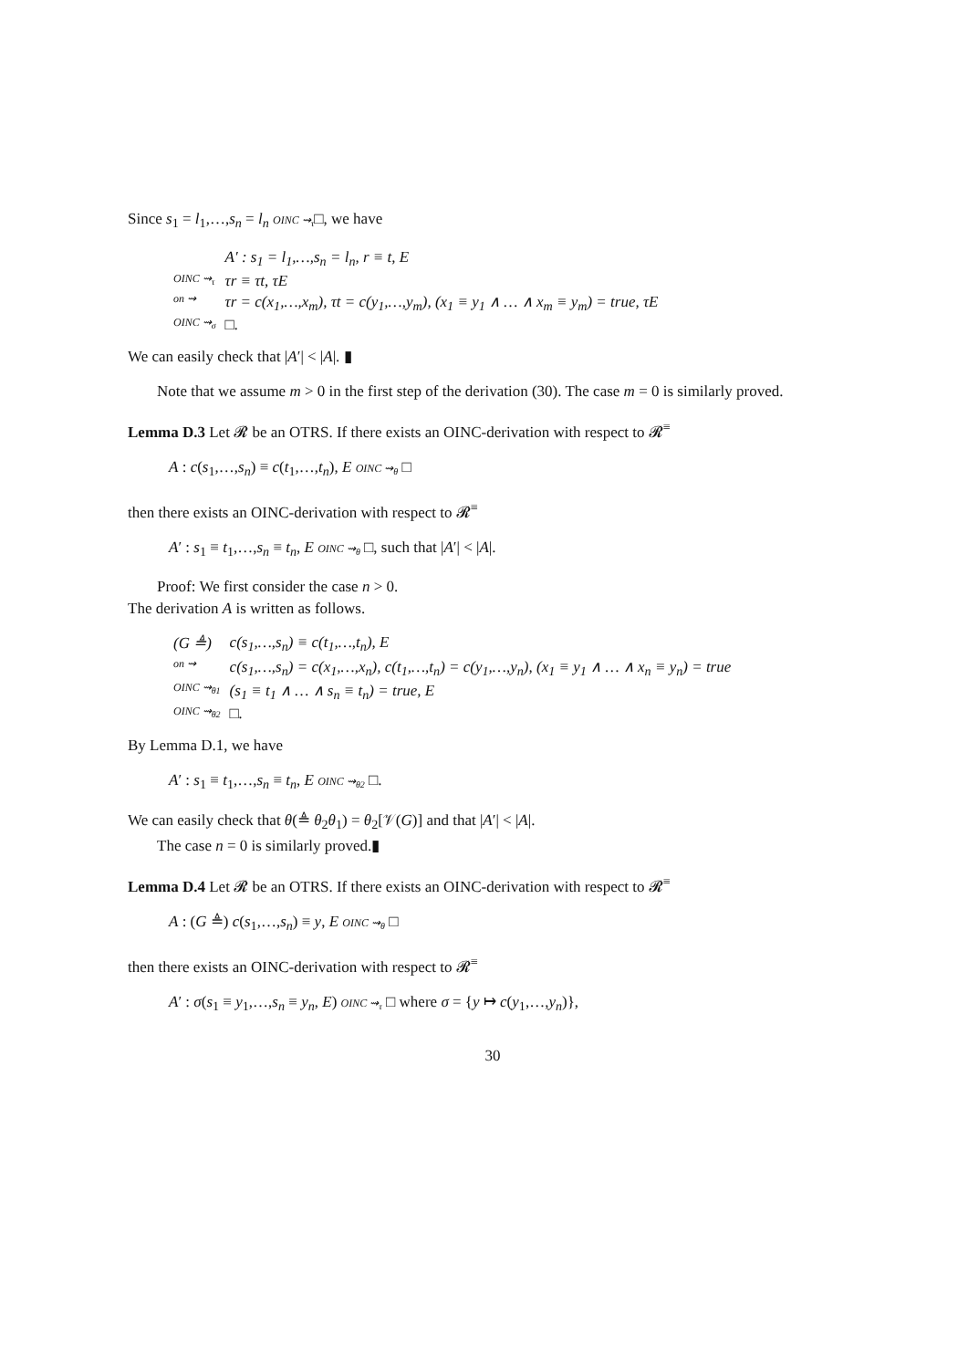Since s<sub>1</sub> = l<sub>1</sub>,…,s<sub>n</sub> = l<sub>n</sub> OINC ⇝<sub>τ</sub>□, we have
| | A′ : s<sub>1</sub> = l<sub>1</sub>,…,s<sub>n</sub> = l<sub>n</sub>, r ≡ t, E |
| OINC ⇝<sub>τ</sub> | τr ≡ τt, τE |
| on ⇝ | τr = c(x<sub>1</sub>,…,x<sub>m</sub>), τt = c(y<sub>1</sub>,…,y<sub>m</sub>), (x<sub>1</sub> ≡ y<sub>1</sub> ∧ … ∧ x<sub>m</sub> ≡ y<sub>m</sub>) = true, τE |
| OINC ⇝<sub>σ</sub> | □. |
We can easily check that |A′| < |A|. ▮
Note that we assume m > 0 in the first step of the derivation (30). The case m = 0 is similarly proved.
Lemma D.3 Let 𝓡 be an OTRS. If there exists an OINC-derivation with respect to 𝓡<sup>≡</sup>
A : c(s<sub>1</sub>,…,s<sub>n</sub>) ≡ c(t<sub>1</sub>,…,t<sub>n</sub>), E OINC ⇝<sub>θ</sub> □
then there exists an OINC-derivation with respect to 𝓡<sup>≡</sup>
A′ : s<sub>1</sub> ≡ t<sub>1</sub>,…,s<sub>n</sub> ≡ t<sub>n</sub>, E OINC ⇝<sub>θ</sub> □, such that |A′| < |A|.
Proof: We first consider the case n > 0.
The derivation A is written as follows.
| (G ≜) | c(s<sub>1</sub>,…,s<sub>n</sub>) ≡ c(t<sub>1</sub>,…,t<sub>n</sub>), E |
| on ⇝ | c(s<sub>1</sub>,…,s<sub>n</sub>) = c(x<sub>1</sub>,…,x<sub>n</sub>), c(t<sub>1</sub>,…,t<sub>n</sub>) = c(y<sub>1</sub>,…,y<sub>n</sub>), (x<sub>1</sub> ≡ y<sub>1</sub> ∧ … ∧ x<sub>n</sub> ≡ y<sub>n</sub>) = true |
| OINC ⇝<sub>θ1</sub> | (s<sub>1</sub> ≡ t<sub>1</sub> ∧ … ∧ s<sub>n</sub> ≡ t<sub>n</sub>) = true, E |
| OINC ⇝<sub>θ2</sub> | □. |
By Lemma D.1, we have
A′ : s<sub>1</sub> ≡ t<sub>1</sub>,…,s<sub>n</sub> ≡ t<sub>n</sub>, E OINC ⇝<sub>θ2</sub> □.
We can easily check that θ(≜ θ<sub>2</sub>θ<sub>1</sub>) = θ<sub>2</sub>[𝒱(G)] and that |A′| < |A|.
The case n = 0 is similarly proved.▮
Lemma D.4 Let 𝓡 be an OTRS. If there exists an OINC-derivation with respect to 𝓡<sup>≡</sup>
A : (G ≜) c(s<sub>1</sub>,…,s<sub>n</sub>) ≡ y, E OINC ⇝<sub>θ</sub> □
then there exists an OINC-derivation with respect to 𝓡<sup>≡</sup>
A′ : σ(s<sub>1</sub> ≡ y<sub>1</sub>,…,s<sub>n</sub> ≡ y<sub>n</sub>, E) OINC ⇝<sub>τ</sub> □ where σ = {y ↦ c(y<sub>1</sub>,…,y<sub>n</sub>)},
30